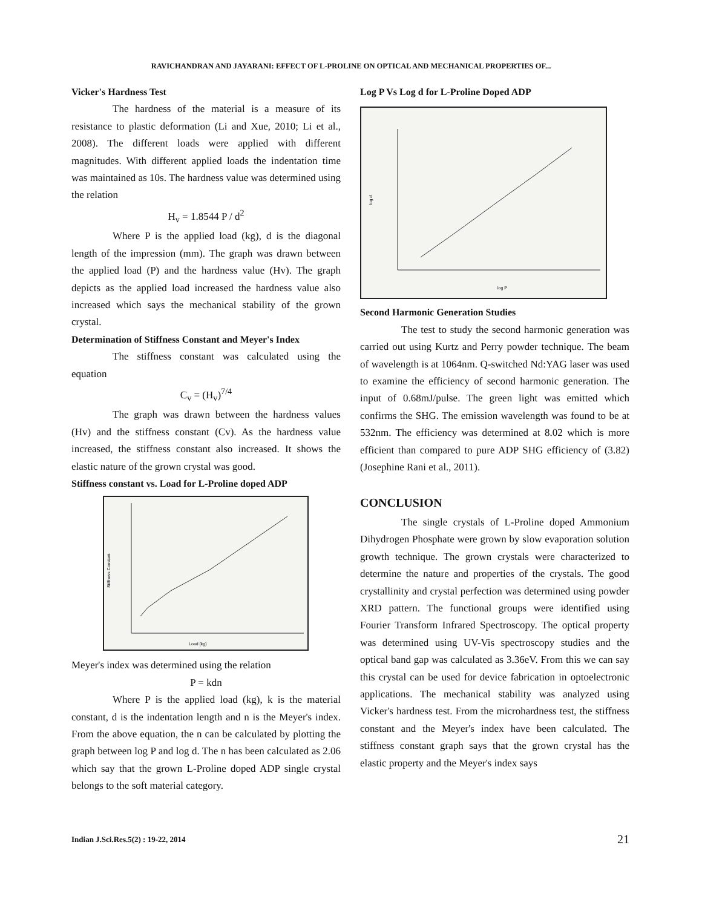RAVICHANDRAN AND JAYARANI: EFFECT OF L-PROLINE ON OPTICAL AND MECHANICAL PROPERTIES OF...
Vicker's Hardness Test
The hardness of the material is a measure of its resistance to plastic deformation (Li and Xue, 2010; Li et al., 2008). The different loads were applied with different magnitudes. With different applied loads the indentation time was maintained as 10s. The hardness value was determined using the relation
H<sub>v</sub> = 1.8544 P / d<sup>2</sup>
Where P is the applied load (kg), d is the diagonal length of the impression (mm). The graph was drawn between the applied load (P) and the hardness value (Hv). The graph depicts as the applied load increased the hardness value also increased which says the mechanical stability of the grown crystal.
Determination of Stiffness Constant and Meyer's Index
The stiffness constant was calculated using the equation
C<sub>v</sub> = (H<sub>v</sub>)<sup>7/4</sup>
The graph was drawn between the hardness values (Hv) and the stiffness constant (Cv). As the hardness value increased, the stiffness constant also increased. It shows the elastic nature of the grown crystal was good.
Stiffness constant vs. Load for L-Proline doped ADP
Load (kg)
Stiffness Constant
Meyer's index was determined using the relation
P = kdn
Where P is the applied load (kg), k is the material constant, d is the indentation length and n is the Meyer's index. From the above equation, the n can be calculated by plotting the graph between log P and log d. The n has been calculated as 2.06 which say that the grown L-Proline doped ADP single crystal belongs to the soft material category.
Log P Vs Log d for L-Proline Doped ADP
log P
log d
Second Harmonic Generation Studies
The test to study the second harmonic generation was carried out using Kurtz and Perry powder technique. The beam of wavelength is at 1064nm. Q-switched Nd:YAG laser was used to examine the efficiency of second harmonic generation. The input of 0.68mJ/pulse. The green light was emitted which confirms the SHG. The emission wavelength was found to be at 532nm. The efficiency was determined at 8.02 which is more efficient than compared to pure ADP SHG efficiency of (3.82) (Josephine Rani et al., 2011).
CONCLUSION
The single crystals of L-Proline doped Ammonium Dihydrogen Phosphate were grown by slow evaporation solution growth technique. The grown crystals were characterized to determine the nature and properties of the crystals. The good crystallinity and crystal perfection was determined using powder XRD pattern. The functional groups were identified using Fourier Transform Infrared Spectroscopy. The optical property was determined using UV-Vis spectroscopy studies and the optical band gap was calculated as 3.36eV. From this we can say this crystal can be used for device fabrication in optoelectronic applications. The mechanical stability was analyzed using Vicker's hardness test. From the microhardness test, the stiffness constant and the Meyer's index have been calculated. The stiffness constant graph says that the grown crystal has the elastic property and the Meyer's index says
Indian J.Sci.Res.5(2) : 19-22, 2014 21